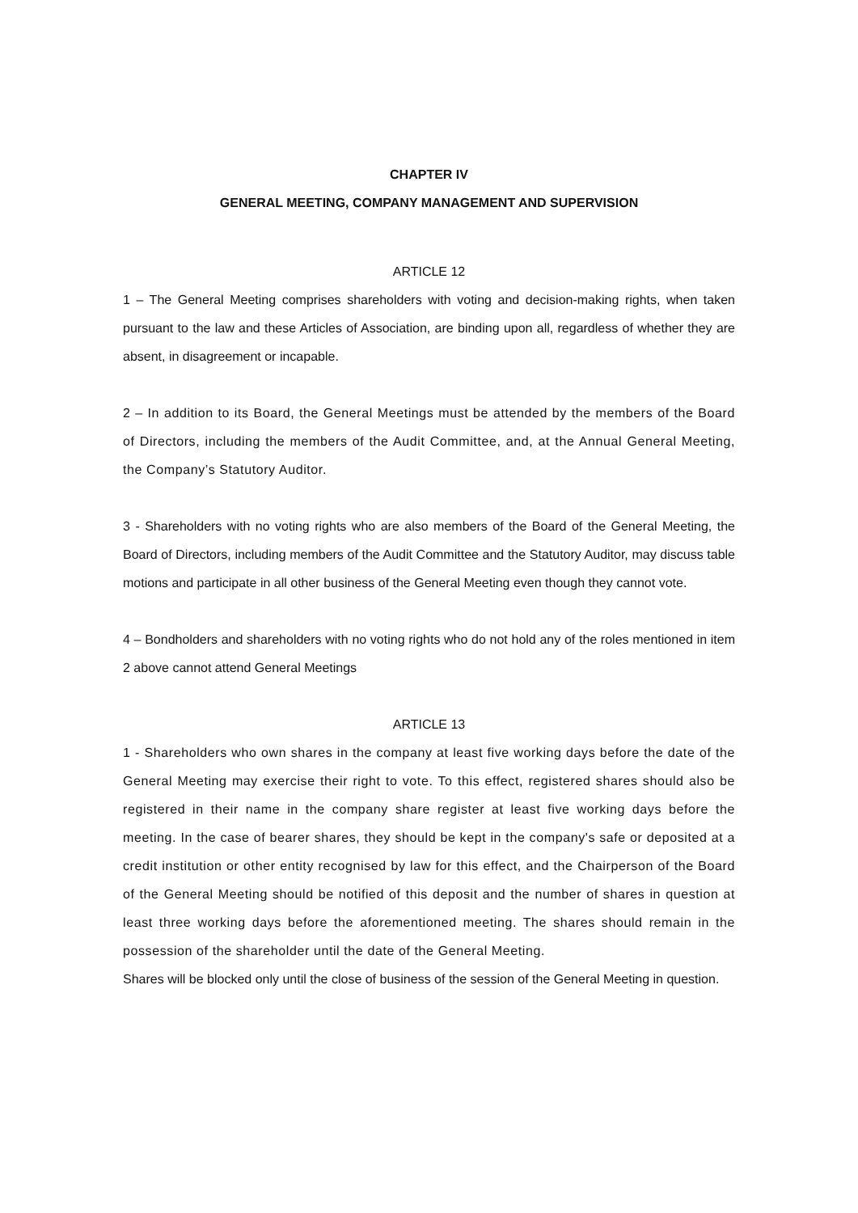CHAPTER IV
GENERAL MEETING, COMPANY MANAGEMENT AND SUPERVISION
ARTICLE 12
1 – The General Meeting comprises shareholders with voting and decision-making rights, when taken pursuant to the law and these Articles of Association, are binding upon all, regardless of whether they are absent, in disagreement or incapable.
2 – In addition to its Board, the General Meetings must be attended by the members of the Board of Directors, including the members of the Audit Committee, and, at the Annual General Meeting, the Company’s Statutory Auditor.
3 - Shareholders with no voting rights who are also members of the Board of the General Meeting, the Board of Directors, including members of the Audit Committee and the Statutory Auditor, may discuss table motions and participate in all other business of the General Meeting even though they cannot vote.
4 – Bondholders and shareholders with no voting rights who do not hold any of the roles mentioned in item 2 above cannot attend General Meetings
ARTICLE 13
1 - Shareholders who own shares in the company at least five working days before the date of the General Meeting may exercise their right to vote. To this effect, registered shares should also be registered in their name in the company share register at least five working days before the meeting. In the case of bearer shares, they should be kept in the company's safe or deposited at a credit institution or other entity recognised by law for this effect, and the Chairperson of the Board of the General Meeting should be notified of this deposit and the number of shares in question at least three working days before the aforementioned meeting. The shares should remain in the possession of the shareholder until the date of the General Meeting.
Shares will be blocked only until the close of business of the session of the General Meeting in question.